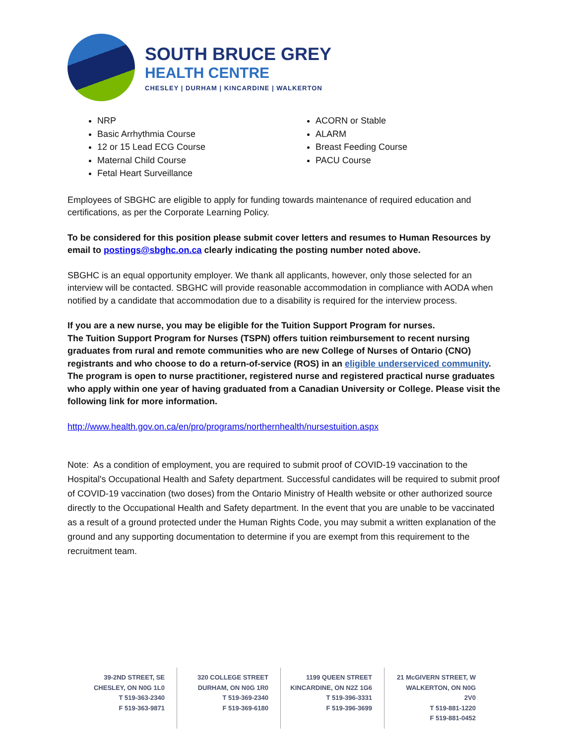SOUTH BRUCE GREY
HEALTH CENTRE
CHESLEY | DURHAM | KINCARDINE | WALKERTON
NRP
Basic Arrhythmia Course
12 or 15 Lead ECG Course
Maternal Child Course
Fetal Heart Surveillance
ACORN or Stable
ALARM
Breast Feeding Course
PACU Course
Employees of SBGHC are eligible to apply for funding towards maintenance of required education and certifications, as per the Corporate Learning Policy.
To be considered for this position please submit cover letters and resumes to Human Resources by email to postings@sbghc.on.ca clearly indicating the posting number noted above.
SBGHC is an equal opportunity employer. We thank all applicants, however, only those selected for an interview will be contacted. SBGHC will provide reasonable accommodation in compliance with AODA when notified by a candidate that accommodation due to a disability is required for the interview process.
If you are a new nurse, you may be eligible for the Tuition Support Program for nurses.
The Tuition Support Program for Nurses (TSPN) offers tuition reimbursement to recent nursing graduates from rural and remote communities who are new College of Nurses of Ontario (CNO) registrants and who choose to do a return-of-service (ROS) in an eligible underserviced community. The program is open to nurse practitioner, registered nurse and registered practical nurse graduates who apply within one year of having graduated from a Canadian University or College. Please visit the following link for more information.
http://www.health.gov.on.ca/en/pro/programs/northernhealth/nursestuition.aspx
Note: As a condition of employment, you are required to submit proof of COVID-19 vaccination to the Hospital's Occupational Health and Safety department. Successful candidates will be required to submit proof of COVID-19 vaccination (two doses) from the Ontario Ministry of Health website or other authorized source directly to the Occupational Health and Safety department. In the event that you are unable to be vaccinated as a result of a ground protected under the Human Rights Code, you may submit a written explanation of the ground and any supporting documentation to determine if you are exempt from this requirement to the recruitment team.
39-2ND STREET, SE
CHESLEY, ON N0G 1L0
T 519-363-2340
F 519-363-9871
320 COLLEGE STREET
DURHAM, ON N0G 1R0
T 519-369-2340
F 519-369-6180
1199 QUEEN STREET
KINCARDINE, ON N2Z 1G6
T 519-396-3331
F 519-396-3699
21 McGIVERN STREET, W
WALKERTON, ON N0G 2V0
T 519-881-1220
F 519-881-0452